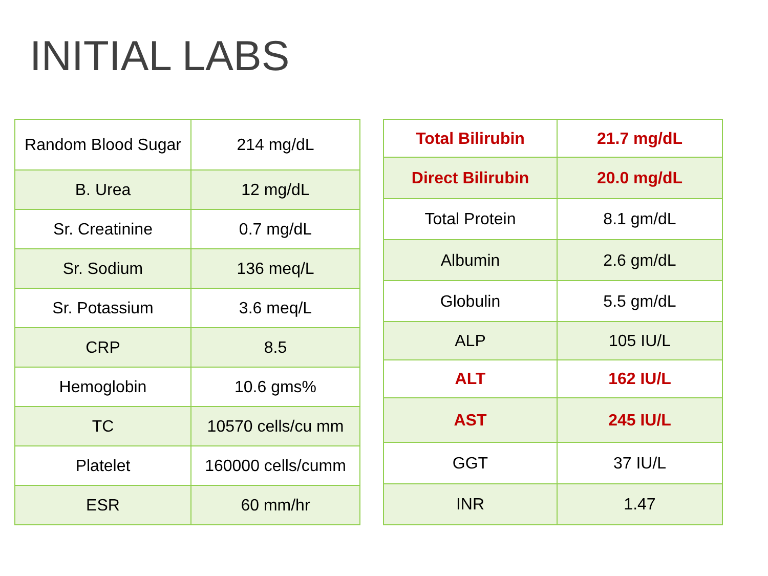INITIAL LABS
| Random Blood Sugar | 214 mg/dL |
| B. Urea | 12 mg/dL |
| Sr. Creatinine | 0.7 mg/dL |
| Sr. Sodium | 136 meq/L |
| Sr. Potassium | 3.6 meq/L |
| CRP | 8.5 |
| Hemoglobin | 10.6 gms% |
| TC | 10570 cells/cu mm |
| Platelet | 160000 cells/cumm |
| ESR | 60 mm/hr |
| Total Bilirubin | 21.7 mg/dL |
| Direct Bilirubin | 20.0 mg/dL |
| Total Protein | 8.1 gm/dL |
| Albumin | 2.6 gm/dL |
| Globulin | 5.5 gm/dL |
| ALP | 105 IU/L |
| ALT | 162 IU/L |
| AST | 245 IU/L |
| GGT | 37 IU/L |
| INR | 1.47 |